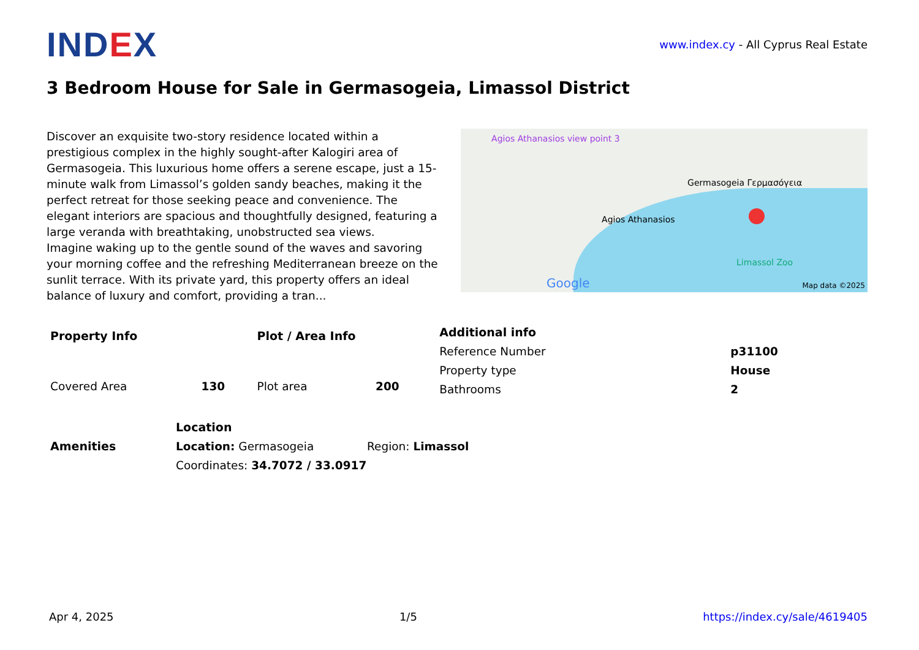IND EX
www.index.cy - All Cyprus Real Estate
3 Bedroom House for Sale in Germasogeia, Limassol District
Discover an exquisite two-story residence located within a prestigious complex in the highly sought-after Kalogiri area of Germasogeia. This luxurious home offers a serene escape, just a 15-minute walk from Limassol’s golden sandy beaches, making it the perfect retreat for those seeking peace and convenience. The elegant interiors are spacious and thoughtfully designed, featuring a large veranda with breathtaking, unobstructed sea views.
Imagine waking up to the gentle sound of the waves and savoring your morning coffee and the refreshing Mediterranean breeze on the sunlit terrace. With its private yard, this property offers an ideal balance of luxury and comfort, providing a tran...
Agios Athanasios view point 3
Germasogeia Γερμασόγεια
Agios Athanasios
Google
Limassol Zoo
Map data ©2025
| Property Info | |
| --- | --- |
| Covered Area | 130 |
| Plot / Area Info | |
| --- | --- |
| Plot area | 200 |
| Additional info | |
| --- | --- |
| Reference Number | p31100 |
| Property type | House |
| Bathrooms | 2 |
| Amenities |
| --- |
| Location | |
| --- | --- |
| Location: Germasogeia | Region: Limassol |
| Coordinates: 34.7072 / 33.0917 | |
Apr 4, 2025 1/5 https://index.cy/sale/4619405